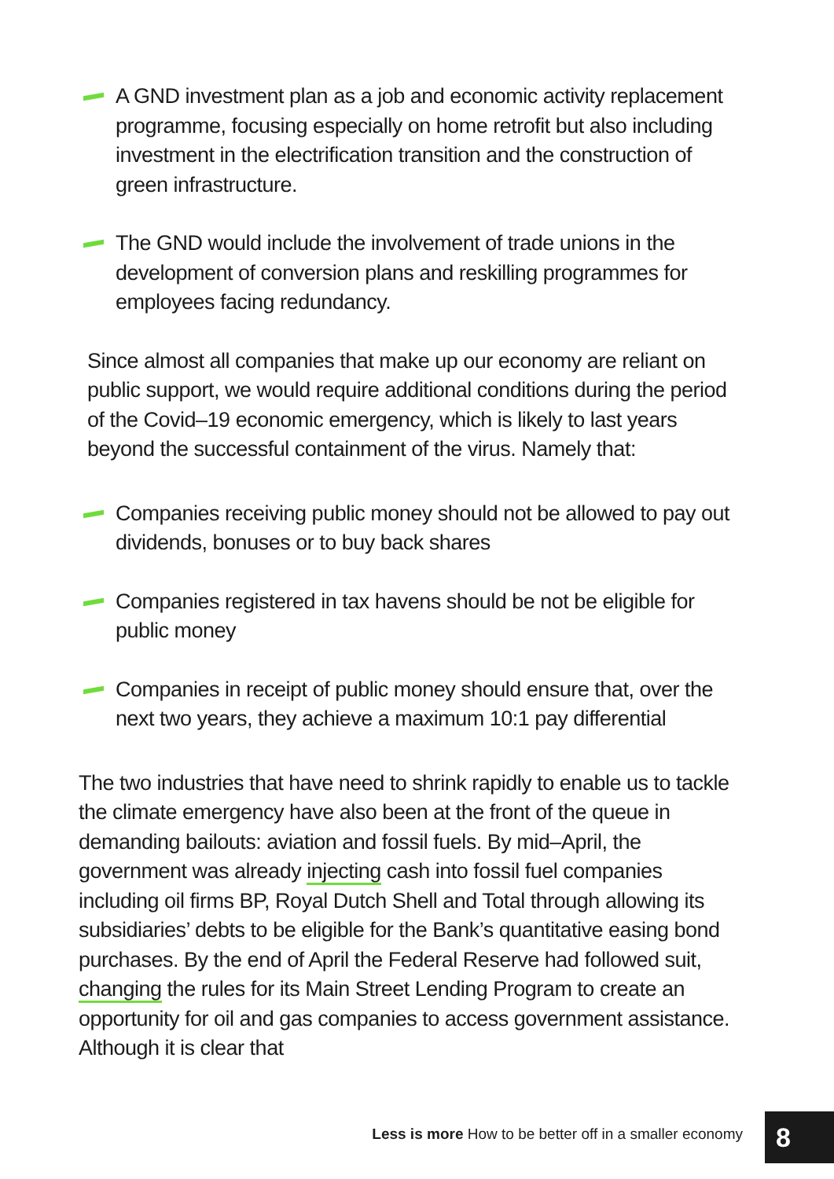A GND investment plan as a job and economic activity replacement programme, focusing especially on home retrofit but also including investment in the electrification transition and the construction of green infrastructure.
The GND would include the involvement of trade unions in the development of conversion plans and reskilling programmes for employees facing redundancy.
Since almost all companies that make up our economy are reliant on public support, we would require additional conditions during the period of the Covid–19 economic emergency, which is likely to last years beyond the successful containment of the virus. Namely that:
Companies receiving public money should not be allowed to pay out dividends, bonuses or to buy back shares
Companies registered in tax havens should be not be eligible for public money
Companies in receipt of public money should ensure that, over the next two years, they achieve a maximum 10:1 pay differential
The two industries that have need to shrink rapidly to enable us to tackle the climate emergency have also been at the front of the queue in demanding bailouts: aviation and fossil fuels. By mid–April, the government was already injecting cash into fossil fuel companies including oil firms BP, Royal Dutch Shell and Total through allowing its subsidiaries’ debts to be eligible for the Bank’s quantitative easing bond purchases. By the end of April the Federal Reserve had followed suit, changing the rules for its Main Street Lending Program to create an opportunity for oil and gas companies to access government assistance. Although it is clear that
Less is more How to be better off in a smaller economy
8